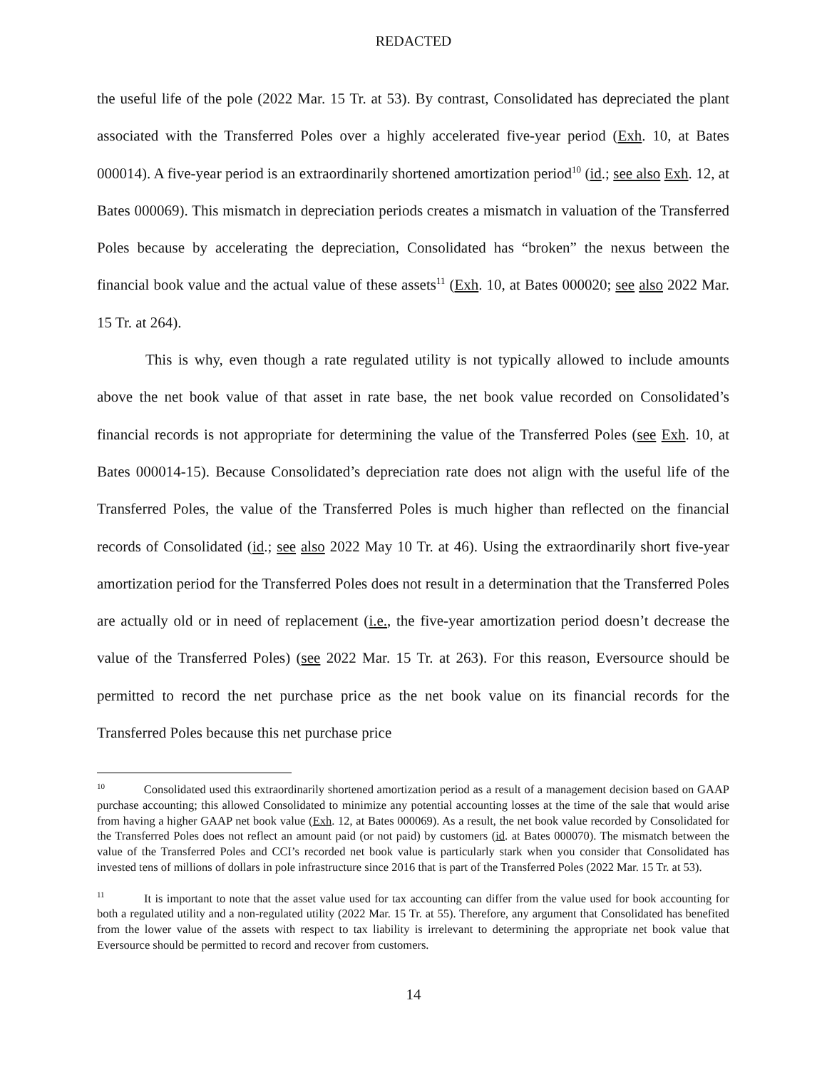REDACTED
the useful life of the pole (2022 Mar. 15 Tr. at 53). By contrast, Consolidated has depreciated the plant associated with the Transferred Poles over a highly accelerated five-year period (Exh. 10, at Bates 000014). A five-year period is an extraordinarily shortened amortization period<sup>10</sup> (id.; see also Exh. 12, at Bates 000069). This mismatch in depreciation periods creates a mismatch in valuation of the Transferred Poles because by accelerating the depreciation, Consolidated has “broken” the nexus between the financial book value and the actual value of these assets<sup>11</sup> (Exh. 10, at Bates 000020; see also 2022 Mar. 15 Tr. at 264).
This is why, even though a rate regulated utility is not typically allowed to include amounts above the net book value of that asset in rate base, the net book value recorded on Consolidated’s financial records is not appropriate for determining the value of the Transferred Poles (see Exh. 10, at Bates 000014-15). Because Consolidated’s depreciation rate does not align with the useful life of the Transferred Poles, the value of the Transferred Poles is much higher than reflected on the financial records of Consolidated (id.; see also 2022 May 10 Tr. at 46). Using the extraordinarily short five-year amortization period for the Transferred Poles does not result in a determination that the Transferred Poles are actually old or in need of replacement (i.e., the five-year amortization period doesn’t decrease the value of the Transferred Poles) (see 2022 Mar. 15 Tr. at 263). For this reason, Eversource should be permitted to record the net purchase price as the net book value on its financial records for the Transferred Poles because this net purchase price
<sup>10</sup> Consolidated used this extraordinarily shortened amortization period as a result of a management decision based on GAAP purchase accounting; this allowed Consolidated to minimize any potential accounting losses at the time of the sale that would arise from having a higher GAAP net book value (Exh. 12, at Bates 000069). As a result, the net book value recorded by Consolidated for the Transferred Poles does not reflect an amount paid (or not paid) by customers (id. at Bates 000070). The mismatch between the value of the Transferred Poles and CCI’s recorded net book value is particularly stark when you consider that Consolidated has invested tens of millions of dollars in pole infrastructure since 2016 that is part of the Transferred Poles (2022 Mar. 15 Tr. at 53).
<sup>11</sup> It is important to note that the asset value used for tax accounting can differ from the value used for book accounting for both a regulated utility and a non-regulated utility (2022 Mar. 15 Tr. at 55). Therefore, any argument that Consolidated has benefited from the lower value of the assets with respect to tax liability is irrelevant to determining the appropriate net book value that Eversource should be permitted to record and recover from customers.
14